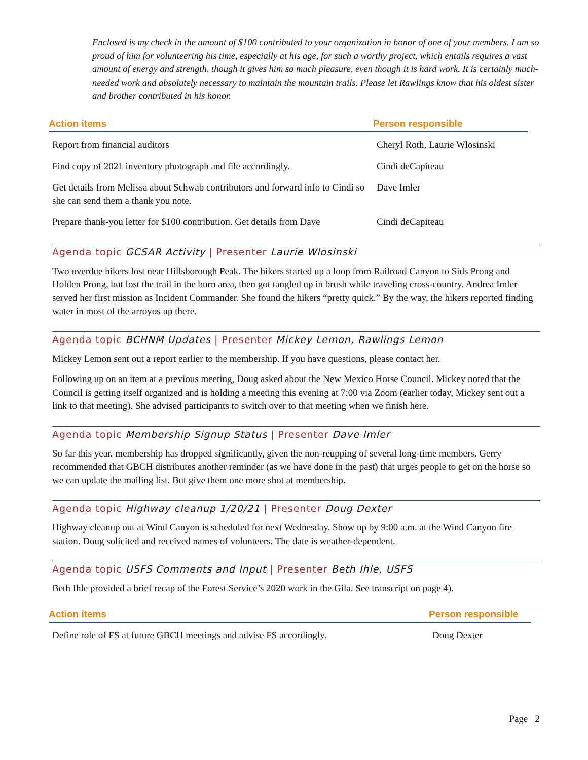Enclosed is my check in the amount of $100 contributed to your organization in honor of one of your members. I am so proud of him for volunteering his time, especially at his age, for such a worthy project, which entails requires a vast amount of energy and strength, though it gives him so much pleasure, even though it is hard work. It is certainly much-needed work and absolutely necessary to maintain the mountain trails. Please let Rawlings know that his oldest sister and brother contributed in his honor.
| Action items | Person responsible |
| --- | --- |
| Report from financial auditors | Cheryl Roth, Laurie Wlosinski |
| Find copy of 2021 inventory photograph and file accordingly. | Cindi deCapiteau |
| Get details from Melissa about Schwab contributors and forward info to Cindi so she can send them a thank you note. | Dave Imler |
| Prepare thank-you letter for $100 contribution. Get details from Dave | Cindi deCapiteau |
Agenda topic GCSAR Activity | Presenter Laurie Wlosinski
Two overdue hikers lost near Hillsborough Peak. The hikers started up a loop from Railroad Canyon to Sids Prong and Holden Prong, but lost the trail in the burn area, then got tangled up in brush while traveling cross-country. Andrea Imler served her first mission as Incident Commander. She found the hikers “pretty quick.” By the way, the hikers reported finding water in most of the arroyos up there.
Agenda topic BCHNM Updates | Presenter Mickey Lemon, Rawlings Lemon
Mickey Lemon sent out a report earlier to the membership. If you have questions, please contact her.
Following up on an item at a previous meeting, Doug asked about the New Mexico Horse Council. Mickey noted that the Council is getting itself organized and is holding a meeting this evening at 7:00 via Zoom (earlier today, Mickey sent out a link to that meeting). She advised participants to switch over to that meeting when we finish here.
Agenda topic Membership Signup Status | Presenter Dave Imler
So far this year, membership has dropped significantly, given the non-reupping of several long-time members. Gerry recommended that GBCH distributes another reminder (as we have done in the past) that urges people to get on the horse so we can update the mailing list. But give them one more shot at membership.
Agenda topic Highway cleanup 1/20/21 | Presenter Doug Dexter
Highway cleanup out at Wind Canyon is scheduled for next Wednesday. Show up by 9:00 a.m. at the Wind Canyon fire station. Doug solicited and received names of volunteers. The date is weather-dependent.
Agenda topic USFS Comments and Input | Presenter Beth Ihle, USFS
Beth Ihle provided a brief recap of the Forest Service’s 2020 work in the Gila. See transcript on page 4).
| Action items | Person responsible |
| --- | --- |
| Define role of FS at future GBCH meetings and advise FS accordingly. | Doug Dexter |
Page 2